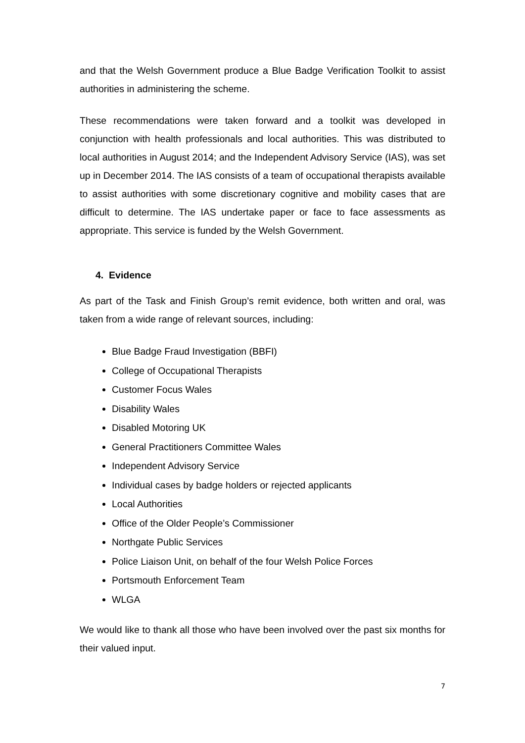and that the Welsh Government produce a Blue Badge Verification Toolkit to assist authorities in administering the scheme.
These recommendations were taken forward and a toolkit was developed in conjunction with health professionals and local authorities. This was distributed to local authorities in August 2014; and the Independent Advisory Service (IAS), was set up in December 2014. The IAS consists of a team of occupational therapists available to assist authorities with some discretionary cognitive and mobility cases that are difficult to determine. The IAS undertake paper or face to face assessments as appropriate. This service is funded by the Welsh Government.
4. Evidence
As part of the Task and Finish Group’s remit evidence, both written and oral, was taken from a wide range of relevant sources, including:
Blue Badge Fraud Investigation (BBFI)
College of Occupational Therapists
Customer Focus Wales
Disability Wales
Disabled Motoring UK
General Practitioners Committee Wales
Independent Advisory Service
Individual cases by badge holders or rejected applicants
Local Authorities
Office of the Older People’s Commissioner
Northgate Public Services
Police Liaison Unit, on behalf of the four Welsh Police Forces
Portsmouth Enforcement Team
WLGA
We would like to thank all those who have been involved over the past six months for their valued input.
7